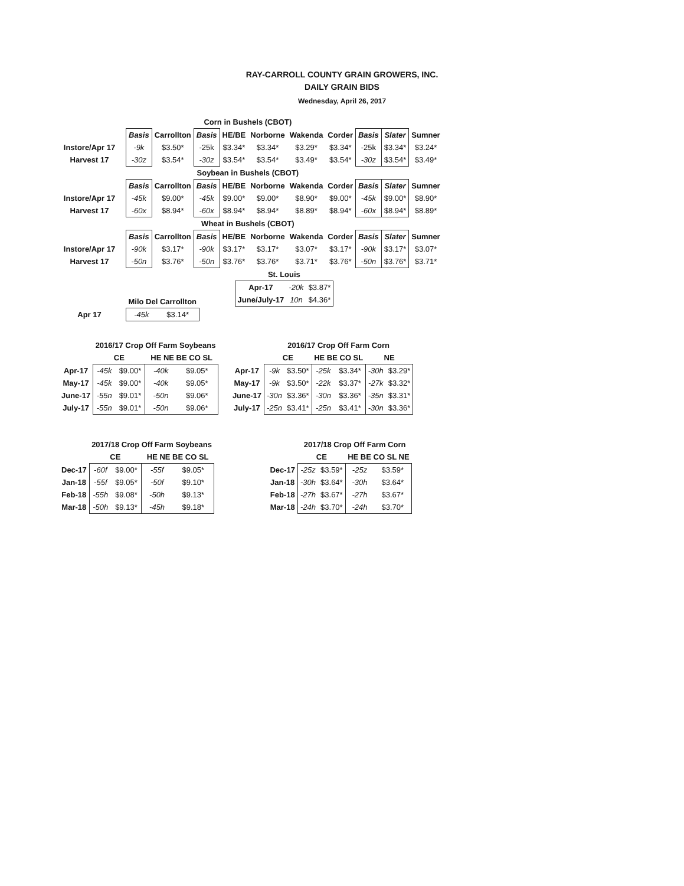RAY-CARROLL COUNTY GRAIN GROWERS, INC.
DAILY GRAIN BIDS
Wednesday, April 26, 2017
| Corn in Bushels (CBOT) | | | | | | | | | | |
| | Basis | Carrollton | Basis | HE/BE | Norborne | Wakenda | Corder | Basis | Slater | Sumner |
| Instore/Apr 17 | -9k | $3.50* | -25k | $3.34* | $3.34* | $3.29* | $3.34* | -25k | $3.34* | $3.24* |
| Harvest 17 | -30z | $3.54* | -30z | $3.54* | $3.54* | $3.49* | $3.54* | -30z | $3.54* | $3.49* |
| Soybean in Bushels (CBOT) | | | | | | | | | | |
| | Basis | Carrollton | Basis | HE/BE | Norborne | Wakenda | Corder | Basis | Slater | Sumner |
| Instore/Apr 17 | -45k | $9.00* | -45k | $9.00* | $9.00* | $8.90* | $9.00* | -45k | $9.00* | $8.90* |
| Harvest 17 | -60x | $8.94* | -60x | $8.94* | $8.94* | $8.89* | $8.94* | -60x | $8.94* | $8.89* |
| Wheat in Bushels (CBOT) | | | | | | | | | | |
| | Basis | Carrollton | Basis | HE/BE | Norborne | Wakenda | Corder | Basis | Slater | Sumner |
| Instore/Apr 17 | -90k | $3.17* | -90k | $3.17* | $3.17* | $3.07* | $3.17* | -90k | $3.17* | $3.07* |
| Harvest 17 | -50n | $3.76* | -50n | $3.76* | $3.76* | $3.71* | $3.76* | -50n | $3.76* | $3.71* |
| | Milo Del Carrollton | |
| Apr 17 | -45k | $3.14* |
| St. Louis | | |
| --- | --- | --- |
| Apr-17 | -20k | $3.87* |
| June/July-17 | 10n | $4.36* |
| | 2016/17 Crop Off Farm Soybeans | | | |
| | CE | | HE NE BE CO SL | |
| Apr-17 | -45k | $9.00* | -40k | $9.05* |
| May-17 | -45k | $9.00* | -40k | $9.05* |
| June-17 | -55n | $9.01* | -50n | $9.06* |
| July-17 | -55n | $9.01* | -50n | $9.06* |
| | 2016/17 Crop Off Farm Corn | | | | | |
| | CE | | HE BE CO SL | | NE | |
| Apr-17 | -9k | $3.50* | -25k | $3.34* | -30h | $3.29* |
| May-17 | -9k | $3.50* | -22k | $3.37* | -27k | $3.32* |
| June-17 | -30n | $3.36* | -30n | $3.36* | -35n | $3.31* |
| July-17 | -25n | $3.41* | -25n | $3.41* | -30n | $3.36* |
| | 2017/18 Crop Off Farm Soybeans | | | |
| | CE | | HE NE BE CO SL | |
| Dec-17 | -60f | $9.00* | -55f | $9.05* |
| Jan-18 | -55f | $9.05* | -50f | $9.10* |
| Feb-18 | -55h | $9.08* | -50h | $9.13* |
| Mar-18 | -50h | $9.13* | -45h | $9.18* |
| | 2017/18 Crop Off Farm Corn | | | |
| | CE | | HE BE CO SL NE | |
| Dec-17 | -25z | $3.59* | -25z | $3.59* |
| Jan-18 | -30h | $3.64* | -30h | $3.64* |
| Feb-18 | -27h | $3.67* | -27h | $3.67* |
| Mar-18 | -24h | $3.70* | -24h | $3.70* |